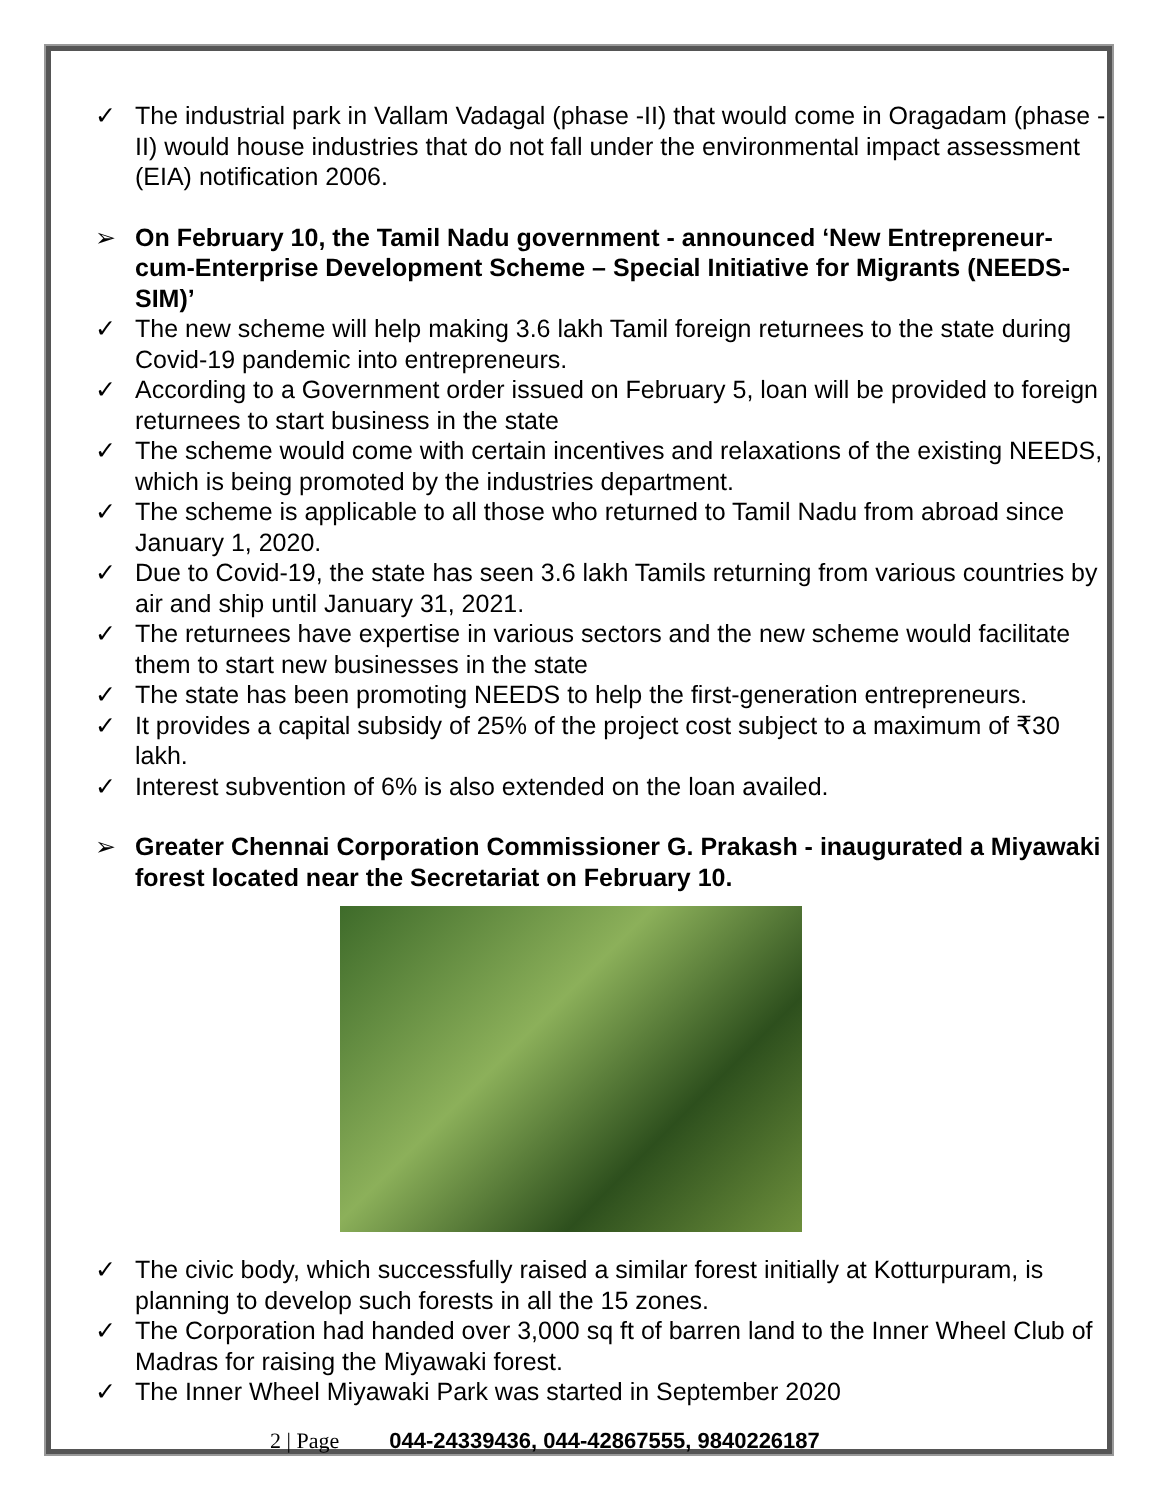✓ The industrial park in Vallam Vadagal (phase -II) that would come in Oragadam (phase - II) would house industries that do not fall under the environmental impact assessment (EIA) notification 2006.
➢ On February 10, the Tamil Nadu government - announced ‘New Entrepreneur-cum-Enterprise Development Scheme – Special Initiative for Migrants (NEEDS-SIM)’
✓ The new scheme will help making 3.6 lakh Tamil foreign returnees to the state during Covid-19 pandemic into entrepreneurs.
✓ According to a Government order issued on February 5, loan will be provided to foreign returnees to start business in the state
✓ The scheme would come with certain incentives and relaxations of the existing NEEDS, which is being promoted by the industries department.
✓ The scheme is applicable to all those who returned to Tamil Nadu from abroad since January 1, 2020.
✓ Due to Covid-19, the state has seen 3.6 lakh Tamils returning from various countries by air and ship until January 31, 2021.
✓ The returnees have expertise in various sectors and the new scheme would facilitate them to start new businesses in the state
✓ The state has been promoting NEEDS to help the first-generation entrepreneurs.
✓ It provides a capital subsidy of 25% of the project cost subject to a maximum of ₹30 lakh.
✓ Interest subvention of 6% is also extended on the loan availed.
➢ Greater Chennai Corporation Commissioner G. Prakash - inaugurated a Miyawaki forest located near the Secretariat on February 10.
✓ The civic body, which successfully raised a similar forest initially at Kotturpuram, is planning to develop such forests in all the 15 zones.
✓ The Corporation had handed over 3,000 sq ft of barren land to the Inner Wheel Club of Madras for raising the Miyawaki forest.
✓ The Inner Wheel Miyawaki Park was started in September 2020
2 | Page 044-24339436, 044-42867555, 9840226187